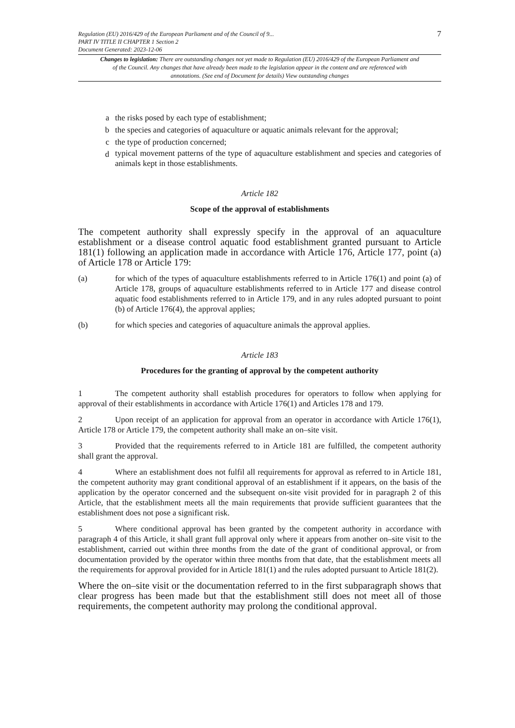Regulation (EU) 2016/429 of the European Parliament and of the Council of 9...
PART IV TITLE II CHAPTER 1 Section 2
Document Generated: 2023-12-06
7
Changes to legislation: There are outstanding changes not yet made to Regulation (EU) 2016/429 of the European Parliament and of the Council. Any changes that have already been made to the legislation appear in the content and are referenced with annotations. (See end of Document for details) View outstanding changes
a the risks posed by each type of establishment;
b the species and categories of aquaculture or aquatic animals relevant for the approval;
c the type of production concerned;
d typical movement patterns of the type of aquaculture establishment and species and categories of animals kept in those establishments.
Article 182
Scope of the approval of establishments
The competent authority shall expressly specify in the approval of an aquaculture establishment or a disease control aquatic food establishment granted pursuant to Article 181(1) following an application made in accordance with Article 176, Article 177, point (a) of Article 178 or Article 179:
(a) for which of the types of aquaculture establishments referred to in Article 176(1) and point (a) of Article 178, groups of aquaculture establishments referred to in Article 177 and disease control aquatic food establishments referred to in Article 179, and in any rules adopted pursuant to point (b) of Article 176(4), the approval applies;
(b) for which species and categories of aquaculture animals the approval applies.
Article 183
Procedures for the granting of approval by the competent authority
1 The competent authority shall establish procedures for operators to follow when applying for approval of their establishments in accordance with Article 176(1) and Articles 178 and 179.
2 Upon receipt of an application for approval from an operator in accordance with Article 176(1), Article 178 or Article 179, the competent authority shall make an on–site visit.
3 Provided that the requirements referred to in Article 181 are fulfilled, the competent authority shall grant the approval.
4 Where an establishment does not fulfil all requirements for approval as referred to in Article 181, the competent authority may grant conditional approval of an establishment if it appears, on the basis of the application by the operator concerned and the subsequent on-site visit provided for in paragraph 2 of this Article, that the establishment meets all the main requirements that provide sufficient guarantees that the establishment does not pose a significant risk.
5 Where conditional approval has been granted by the competent authority in accordance with paragraph 4 of this Article, it shall grant full approval only where it appears from another on–site visit to the establishment, carried out within three months from the date of the grant of conditional approval, or from documentation provided by the operator within three months from that date, that the establishment meets all the requirements for approval provided for in Article 181(1) and the rules adopted pursuant to Article 181(2).
Where the on–site visit or the documentation referred to in the first subparagraph shows that clear progress has been made but that the establishment still does not meet all of those requirements, the competent authority may prolong the conditional approval.